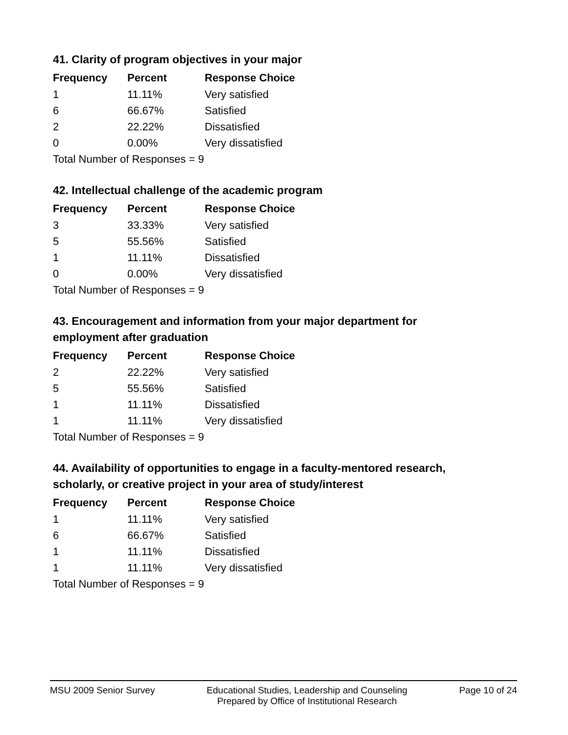41. Clarity of program objectives in your major
| Frequency | Percent | Response Choice |
| --- | --- | --- |
| 1 | 11.11% | Very satisfied |
| 6 | 66.67% | Satisfied |
| 2 | 22.22% | Dissatisfied |
| 0 | 0.00% | Very dissatisfied |
| Total Number of Responses = 9 | | |
42. Intellectual challenge of the academic program
| Frequency | Percent | Response Choice |
| --- | --- | --- |
| 3 | 33.33% | Very satisfied |
| 5 | 55.56% | Satisfied |
| 1 | 11.11% | Dissatisfied |
| 0 | 0.00% | Very dissatisfied |
| Total Number of Responses = 9 | | |
43. Encouragement and information from your major department for employment after graduation
| Frequency | Percent | Response Choice |
| --- | --- | --- |
| 2 | 22.22% | Very satisfied |
| 5 | 55.56% | Satisfied |
| 1 | 11.11% | Dissatisfied |
| 1 | 11.11% | Very dissatisfied |
| Total Number of Responses = 9 | | |
44. Availability of opportunities to engage in a faculty-mentored research, scholarly, or creative project in your area of study/interest
| Frequency | Percent | Response Choice |
| --- | --- | --- |
| 1 | 11.11% | Very satisfied |
| 6 | 66.67% | Satisfied |
| 1 | 11.11% | Dissatisfied |
| 1 | 11.11% | Very dissatisfied |
| Total Number of Responses = 9 | | |
MSU 2009 Senior Survey Educational Studies, Leadership and Counseling
Prepared by Office of Institutional Research
Page 10 of 24